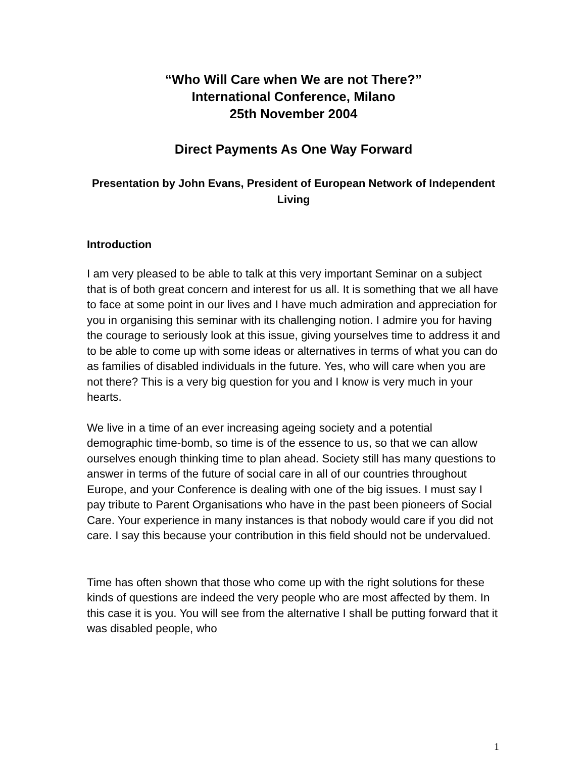“Who Will Care when We are not There?”
International Conference, Milano
25th November 2004
Direct Payments As One Way Forward
Presentation by John Evans, President of European Network of Independent Living
Introduction
I am very pleased to be able to talk at this very important Seminar on a subject that is of both great concern and interest for us all. It is something that we all have to face at some point in our lives and I have much admiration and appreciation for you in organising this seminar with its challenging notion. I admire you for having the courage to seriously look at this issue, giving yourselves time to address it and to be able to come up with some ideas or alternatives in terms of what you can do as families of disabled individuals in the future. Yes, who will care when you are not there? This is a very big question for you and I know is very much in your hearts.
We live in a time of an ever increasing ageing society and a potential demographic time-bomb, so time is of the essence to us, so that we can allow ourselves enough thinking time to plan ahead. Society still has many questions to answer in terms of the future of social care in all of our countries throughout Europe, and your Conference is dealing with one of the big issues. I must say I pay tribute to Parent Organisations who have in the past been pioneers of Social Care. Your experience in many instances is that nobody would care if you did not care. I say this because your contribution in this field should not be undervalued.
Time has often shown that those who come up with the right solutions for these kinds of questions are indeed the very people who are most affected by them. In this case it is you. You will see from the alternative I shall be putting forward that it was disabled people, who
1